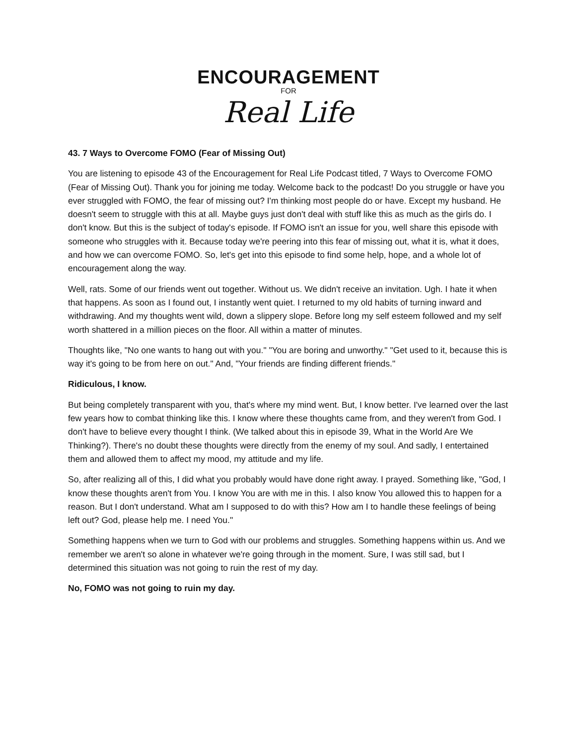ENCOURAGEMENT
FOR
Real Life
43. 7 Ways to Overcome FOMO (Fear of Missing Out)
You are listening to episode 43 of the Encouragement for Real Life Podcast titled, 7 Ways to Overcome FOMO (Fear of Missing Out). Thank you for joining me today. Welcome back to the podcast! Do you struggle or have you ever struggled with FOMO, the fear of missing out? I'm thinking most people do or have. Except my husband. He doesn't seem to struggle with this at all. Maybe guys just don't deal with stuff like this as much as the girls do. I don't know. But this is the subject of today's episode. If FOMO isn't an issue for you, well share this episode with someone who struggles with it. Because today we're peering into this fear of missing out, what it is, what it does, and how we can overcome FOMO. So, let's get into this episode to find some help, hope, and a whole lot of encouragement along the way.
Well, rats. Some of our friends went out together. Without us. We didn't receive an invitation. Ugh. I hate it when that happens. As soon as I found out, I instantly went quiet. I returned to my old habits of turning inward and withdrawing. And my thoughts went wild, down a slippery slope. Before long my self esteem followed and my self worth shattered in a million pieces on the floor. All within a matter of minutes.
Thoughts like, "No one wants to hang out with you." "You are boring and unworthy." "Get used to it, because this is way it's going to be from here on out." And, "Your friends are finding different friends."
Ridiculous, I know.
But being completely transparent with you, that's where my mind went. But, I know better. I've learned over the last few years how to combat thinking like this. I know where these thoughts came from, and they weren't from God. I don't have to believe every thought I think. (We talked about this in episode 39, What in the World Are We Thinking?). There's no doubt these thoughts were directly from the enemy of my soul. And sadly, I entertained them and allowed them to affect my mood, my attitude and my life.
So, after realizing all of this, I did what you probably would have done right away. I prayed. Something like, "God, I know these thoughts aren't from You. I know You are with me in this. I also know You allowed this to happen for a reason. But I don't understand. What am I supposed to do with this? How am I to handle these feelings of being left out? God, please help me. I need You."
Something happens when we turn to God with our problems and struggles. Something happens within us. And we remember we aren't so alone in whatever we're going through in the moment. Sure, I was still sad, but I determined this situation was not going to ruin the rest of my day.
No, FOMO was not going to ruin my day.